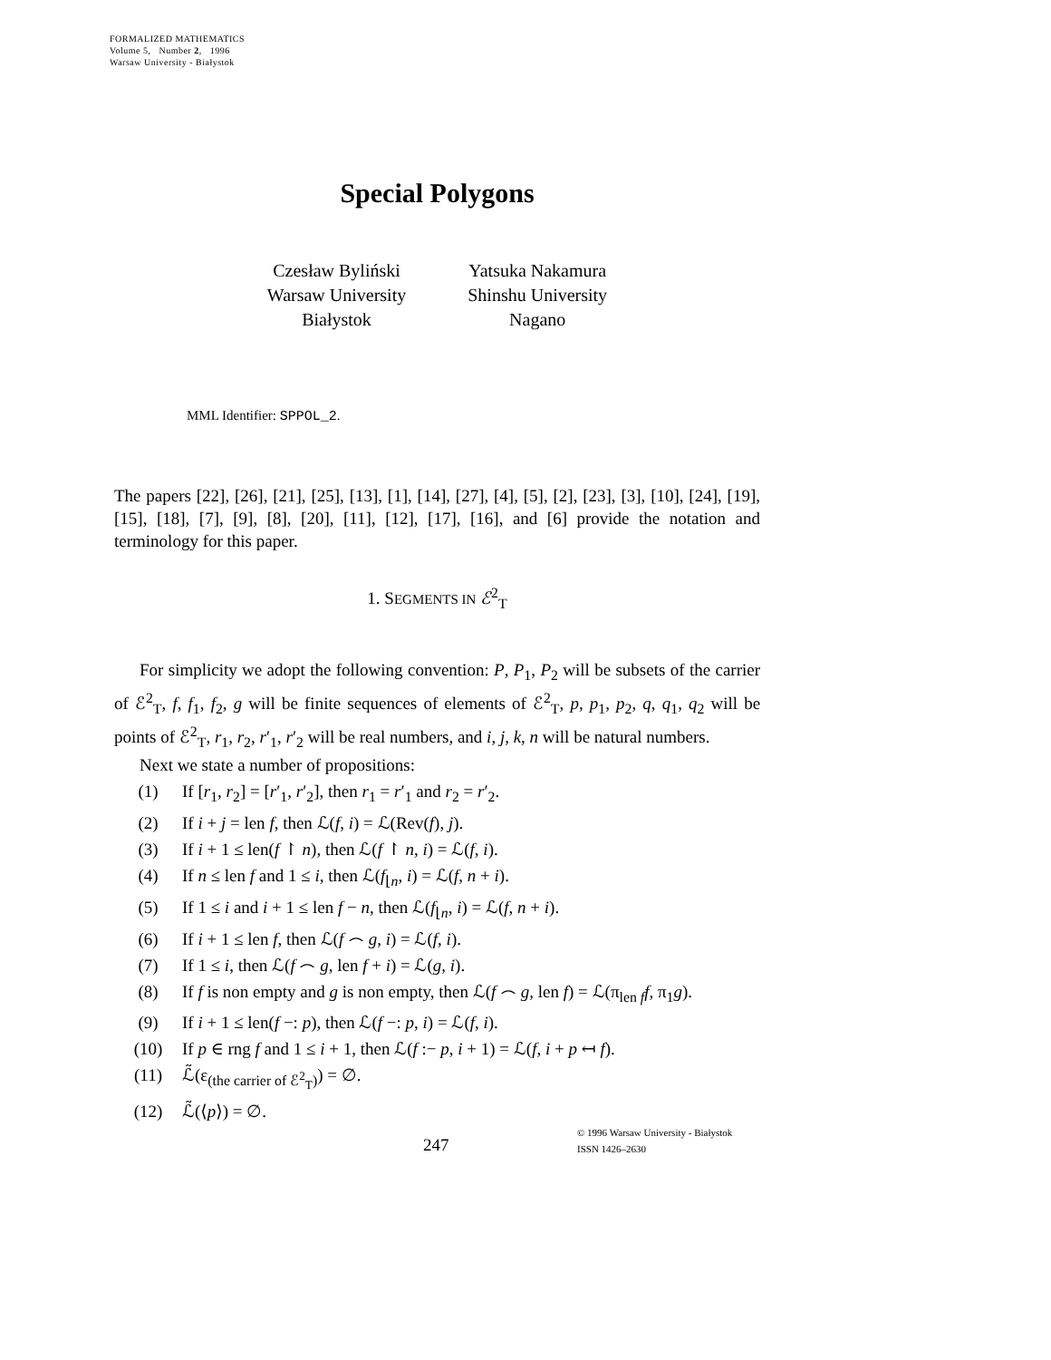FORMALIZED MATHEMATICS
Volume 5, Number 2, 1996
Warsaw University - Białystok
Special Polygons
Czesław Byliński
Warsaw University
Białystok
Yatsuka Nakamura
Shinshu University
Nagano
MML Identifier: SPPOL_2.
The papers [22], [26], [21], [25], [13], [1], [14], [27], [4], [5], [2], [23], [3], [10], [24], [19], [15], [18], [7], [9], [8], [20], [11], [12], [17], [16], and [6] provide the notation and terminology for this paper.
1. SEGMENTS IN ℰ<sup>2</sup><sub>T</sub>
For simplicity we adopt the following convention: P, P<sub>1</sub>, P<sub>2</sub> will be subsets of the carrier of ℰ<sup>2</sup><sub>T</sub>, f, f<sub>1</sub>, f<sub>2</sub>, g will be finite sequences of elements of ℰ<sup>2</sup><sub>T</sub>, p, p<sub>1</sub>, p<sub>2</sub>, q, q<sub>1</sub>, q<sub>2</sub> will be points of ℰ<sup>2</sup><sub>T</sub>, r<sub>1</sub>, r<sub>2</sub>, r′<sub>1</sub>, r′<sub>2</sub> will be real numbers, and i, j, k, n will be natural numbers.
Next we state a number of propositions:
(1) If [r<sub>1</sub>, r<sub>2</sub>] = [r′<sub>1</sub>, r′<sub>2</sub>], then r<sub>1</sub> = r′<sub>1</sub> and r<sub>2</sub> = r′<sub>2</sub>.
(2) If i + j = len f, then ℒ(f, i) = ℒ(Rev(f), j).
(3) If i + 1 ≤ len(f ↾ n), then ℒ(f ↾ n, i) = ℒ(f, i).
(4) If n ≤ len f and 1 ≤ i, then ℒ(f<sub>⌊n</sub>, i) = ℒ(f, n + i).
(5) If 1 ≤ i and i + 1 ≤ len f − n, then ℒ(f<sub>⌊n</sub>, i) = ℒ(f, n + i).
(6) If i + 1 ≤ len f, then ℒ(f ⌢ g, i) = ℒ(f, i).
(7) If 1 ≤ i, then ℒ(f ⌢ g, len f + i) = ℒ(g, i).
(8) If f is non empty and g is non empty, then ℒ(f ⌢ g, len f) = ℒ(π<sub>len f</sub>f, π<sub>1</sub>g).
(9) If i + 1 ≤ len(f −: p), then ℒ(f −: p, i) = ℒ(f, i).
(10) If p ∈ rng f and 1 ≤ i + 1, then ℒ(f :− p, i + 1) = ℒ(f, i + p ↤ f).
(11) ℒ̃(ε<sub>(the carrier of ℰ<sup>2</sup><sub>T</sub>)</sub>) = ∅.
(12) ℒ̃(⟨p⟩) = ∅.
247
© 1996 Warsaw University - Białystok
ISSN 1426–2630